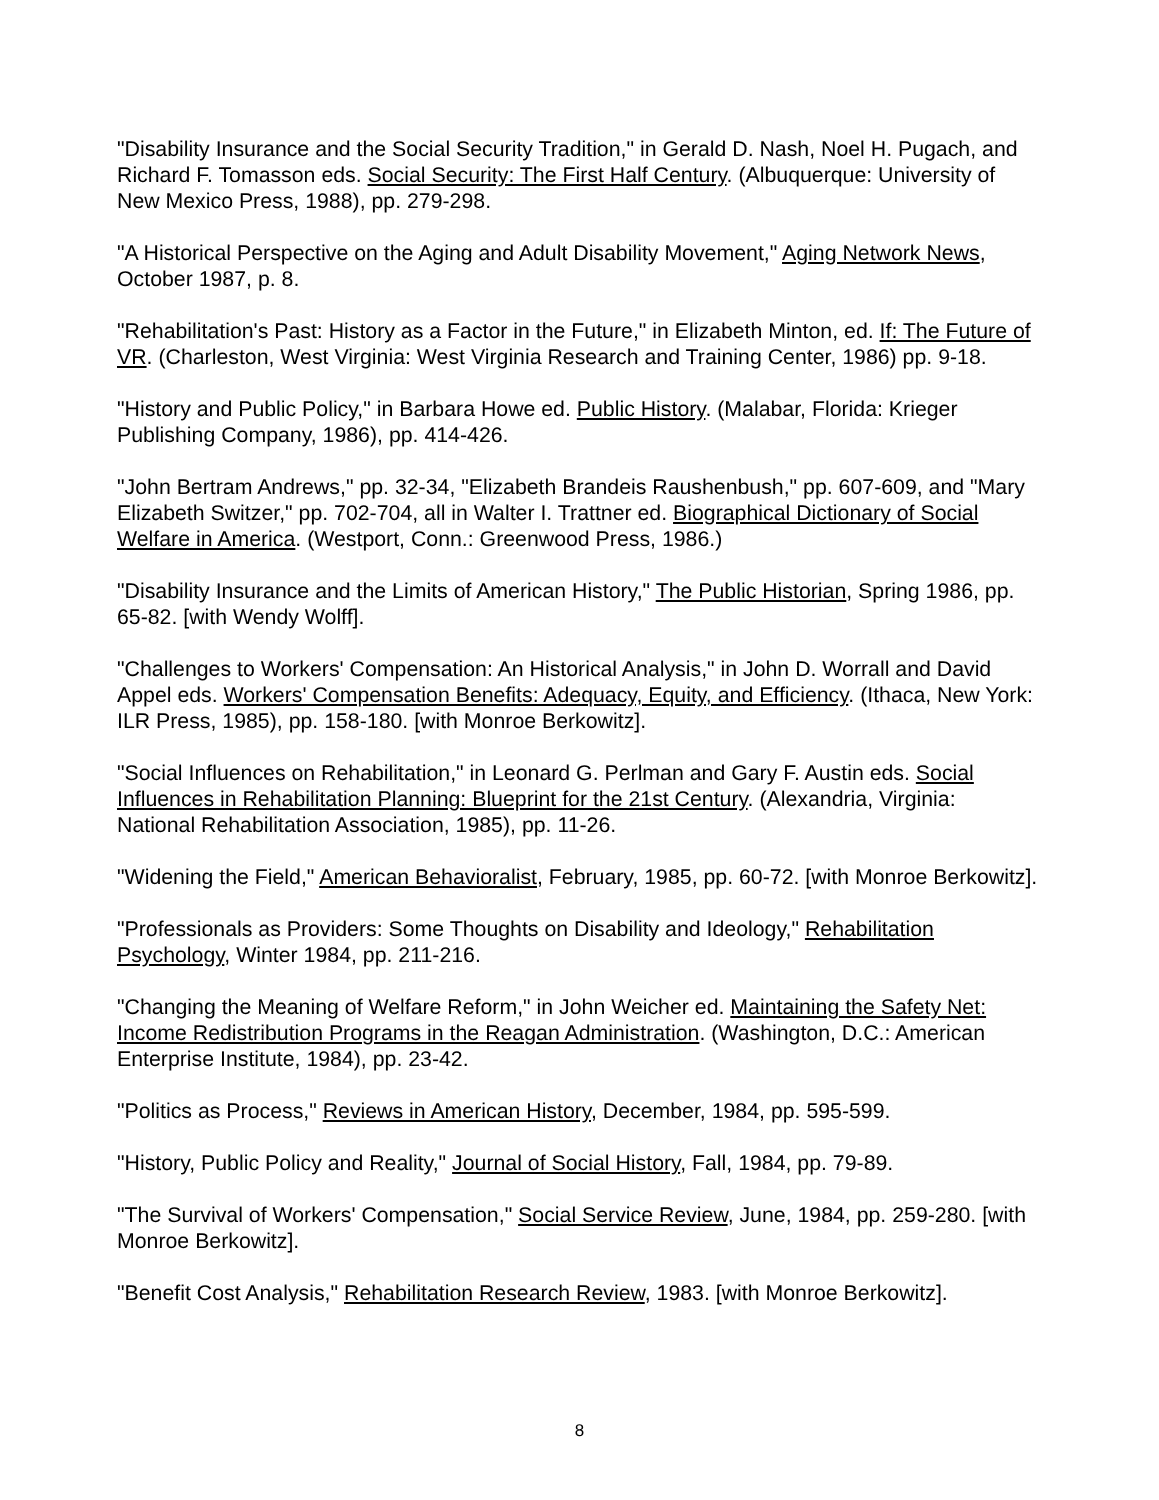"Disability Insurance and the Social Security Tradition," in Gerald D. Nash, Noel H. Pugach, and Richard F. Tomasson eds. Social Security: The First Half Century. (Albuquerque: University of New Mexico Press, 1988), pp. 279-298.
"A Historical Perspective on the Aging and Adult Disability Movement," Aging Network News, October 1987, p. 8.
"Rehabilitation's Past: History as a Factor in the Future," in Elizabeth Minton, ed. If: The Future of VR. (Charleston, West Virginia: West Virginia Research and Training Center, 1986) pp. 9-18.
"History and Public Policy," in Barbara Howe ed. Public History. (Malabar, Florida: Krieger Publishing Company, 1986), pp. 414-426.
"John Bertram Andrews," pp. 32-34, "Elizabeth Brandeis Raushenbush," pp. 607-609, and "Mary Elizabeth Switzer," pp. 702-704, all in Walter I. Trattner ed. Biographical Dictionary of Social Welfare in America. (Westport, Conn.: Greenwood Press, 1986.)
"Disability Insurance and the Limits of American History," The Public Historian, Spring 1986, pp. 65-82. [with Wendy Wolff].
"Challenges to Workers' Compensation: An Historical Analysis," in John D. Worrall and David Appel eds. Workers' Compensation Benefits: Adequacy, Equity, and Efficiency. (Ithaca, New York: ILR Press, 1985), pp. 158-180. [with Monroe Berkowitz].
"Social Influences on Rehabilitation," in Leonard G. Perlman and Gary F. Austin eds. Social Influences in Rehabilitation Planning: Blueprint for the 21st Century. (Alexandria, Virginia: National Rehabilitation Association, 1985), pp. 11-26.
"Widening the Field," American Behavioralist, February, 1985, pp. 60-72. [with Monroe Berkowitz].
"Professionals as Providers: Some Thoughts on Disability and Ideology," Rehabilitation Psychology, Winter 1984, pp. 211-216.
"Changing the Meaning of Welfare Reform," in John Weicher ed. Maintaining the Safety Net: Income Redistribution Programs in the Reagan Administration. (Washington, D.C.: American Enterprise Institute, 1984), pp. 23-42.
"Politics as Process," Reviews in American History, December, 1984, pp. 595-599.
"History, Public Policy and Reality," Journal of Social History, Fall, 1984, pp. 79-89.
"The Survival of Workers' Compensation," Social Service Review, June, 1984, pp. 259-280. [with Monroe Berkowitz].
"Benefit Cost Analysis," Rehabilitation Research Review, 1983. [with Monroe Berkowitz].
8